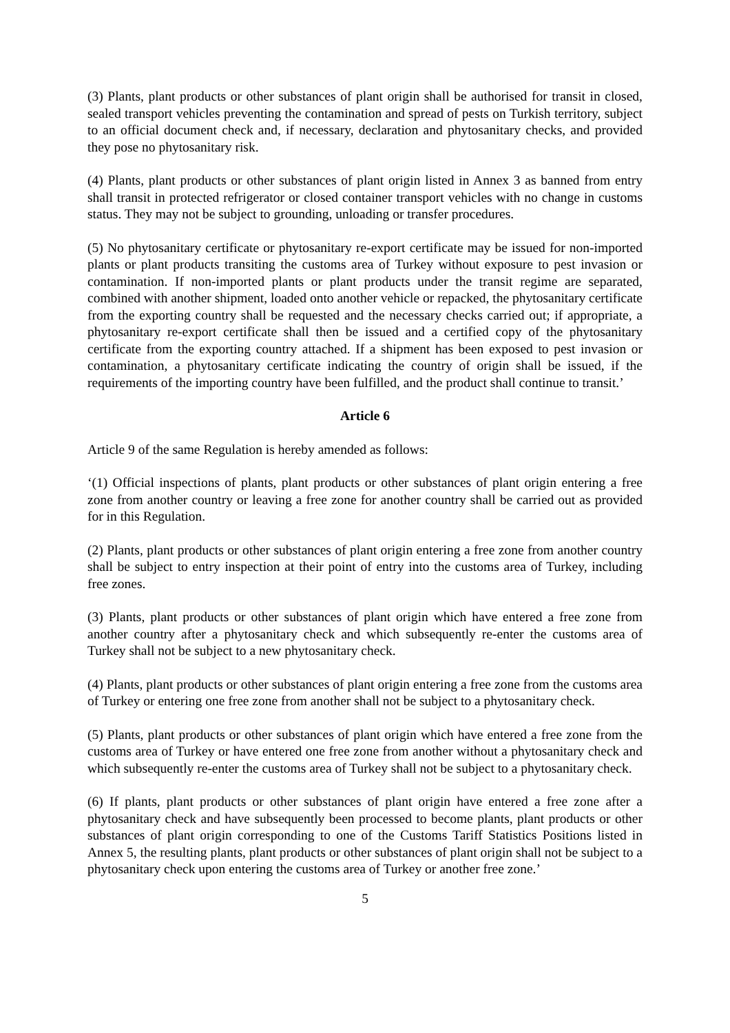(3) Plants, plant products or other substances of plant origin shall be authorised for transit in closed, sealed transport vehicles preventing the contamination and spread of pests on Turkish territory, subject to an official document check and, if necessary, declaration and phytosanitary checks, and provided they pose no phytosanitary risk.
(4) Plants, plant products or other substances of plant origin listed in Annex 3 as banned from entry shall transit in protected refrigerator or closed container transport vehicles with no change in customs status. They may not be subject to grounding, unloading or transfer procedures.
(5) No phytosanitary certificate or phytosanitary re-export certificate may be issued for non-imported plants or plant products transiting the customs area of Turkey without exposure to pest invasion or contamination. If non-imported plants or plant products under the transit regime are separated, combined with another shipment, loaded onto another vehicle or repacked, the phytosanitary certificate from the exporting country shall be requested and the necessary checks carried out; if appropriate, a phytosanitary re-export certificate shall then be issued and a certified copy of the phytosanitary certificate from the exporting country attached. If a shipment has been exposed to pest invasion or contamination, a phytosanitary certificate indicating the country of origin shall be issued, if the requirements of the importing country have been fulfilled, and the product shall continue to transit.’
Article 6
Article 9 of the same Regulation is hereby amended as follows:
‘(1) Official inspections of plants, plant products or other substances of plant origin entering a free zone from another country or leaving a free zone for another country shall be carried out as provided for in this Regulation.
(2) Plants, plant products or other substances of plant origin entering a free zone from another country shall be subject to entry inspection at their point of entry into the customs area of Turkey, including free zones.
(3) Plants, plant products or other substances of plant origin which have entered a free zone from another country after a phytosanitary check and which subsequently re-enter the customs area of Turkey shall not be subject to a new phytosanitary check.
(4) Plants, plant products or other substances of plant origin entering a free zone from the customs area of Turkey or entering one free zone from another shall not be subject to a phytosanitary check.
(5) Plants, plant products or other substances of plant origin which have entered a free zone from the customs area of Turkey or have entered one free zone from another without a phytosanitary check and which subsequently re-enter the customs area of Turkey shall not be subject to a phytosanitary check.
(6) If plants, plant products or other substances of plant origin have entered a free zone after a phytosanitary check and have subsequently been processed to become plants, plant products or other substances of plant origin corresponding to one of the Customs Tariff Statistics Positions listed in Annex 5, the resulting plants, plant products or other substances of plant origin shall not be subject to a phytosanitary check upon entering the customs area of Turkey or another free zone.’
5